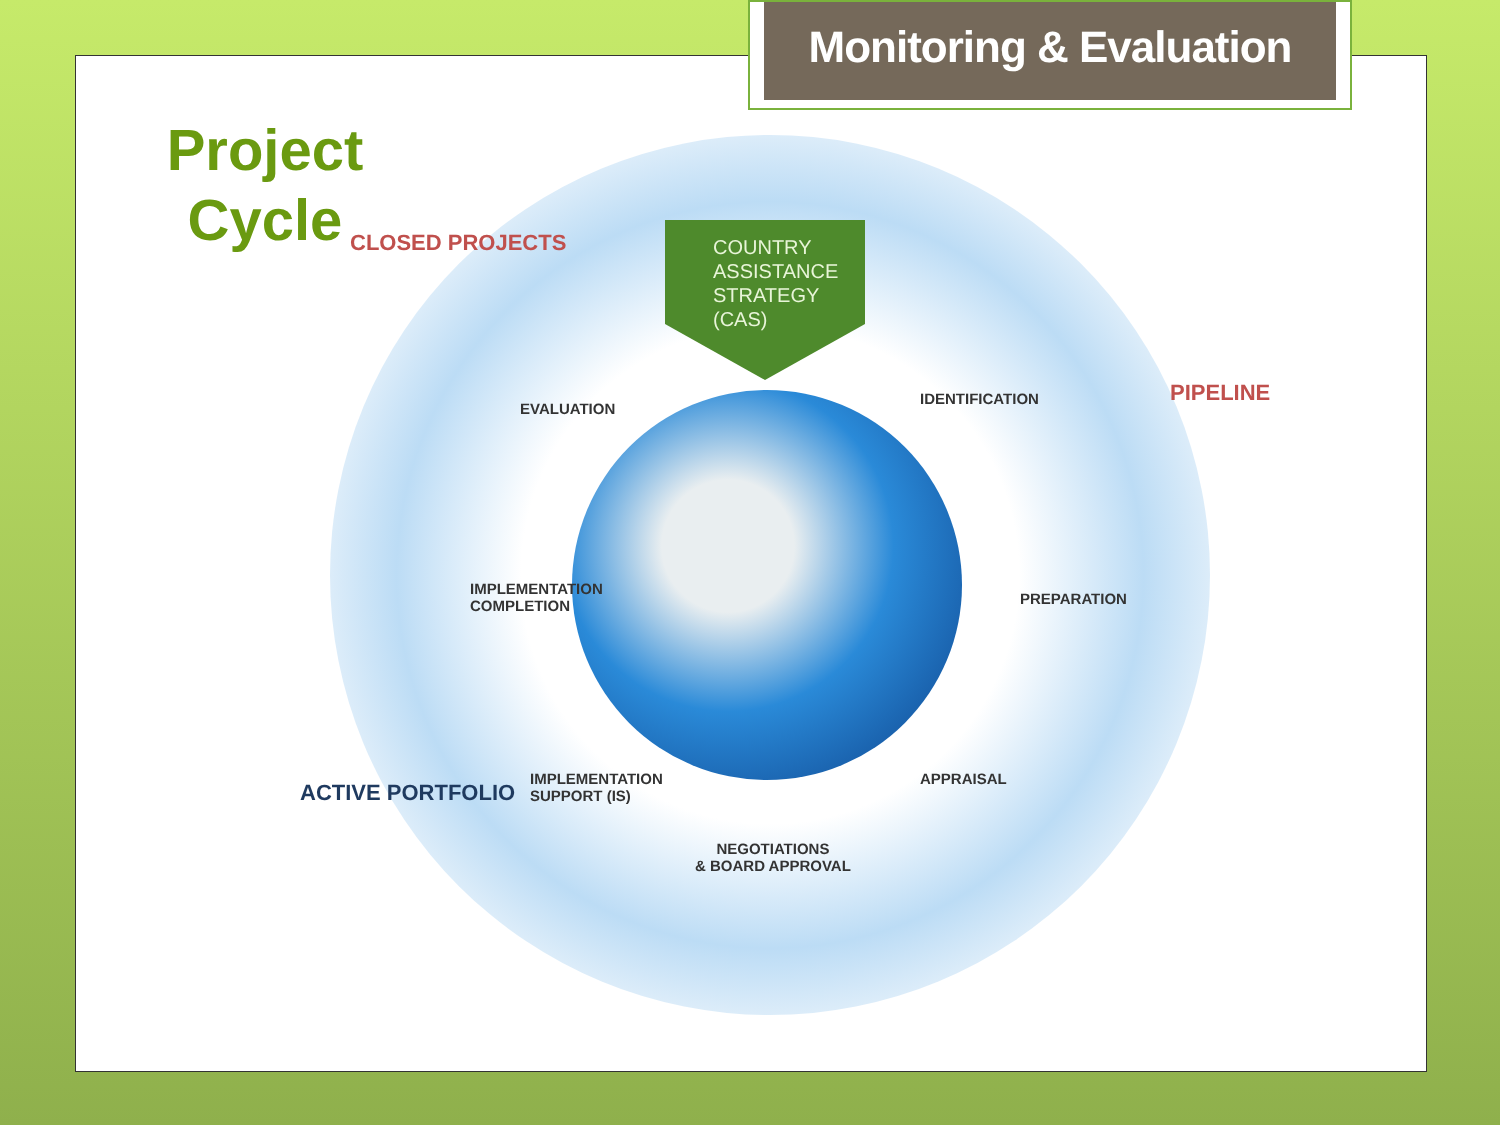Monitoring & Evaluation
Project Cycle
COUNTRY
ASSISTANCE
STRATEGY
(CAS)
CLOSED PROJECTS
PIPELINE
ACTIVE PORTFOLIO
EVALUATION
IDENTIFICATION
PREPARATION
APPRAISAL
NEGOTIATIONS
& BOARD APPROVAL
IMPLEMENTATION
SUPPORT (IS)
IMPLEMENTATION
COMPLETION